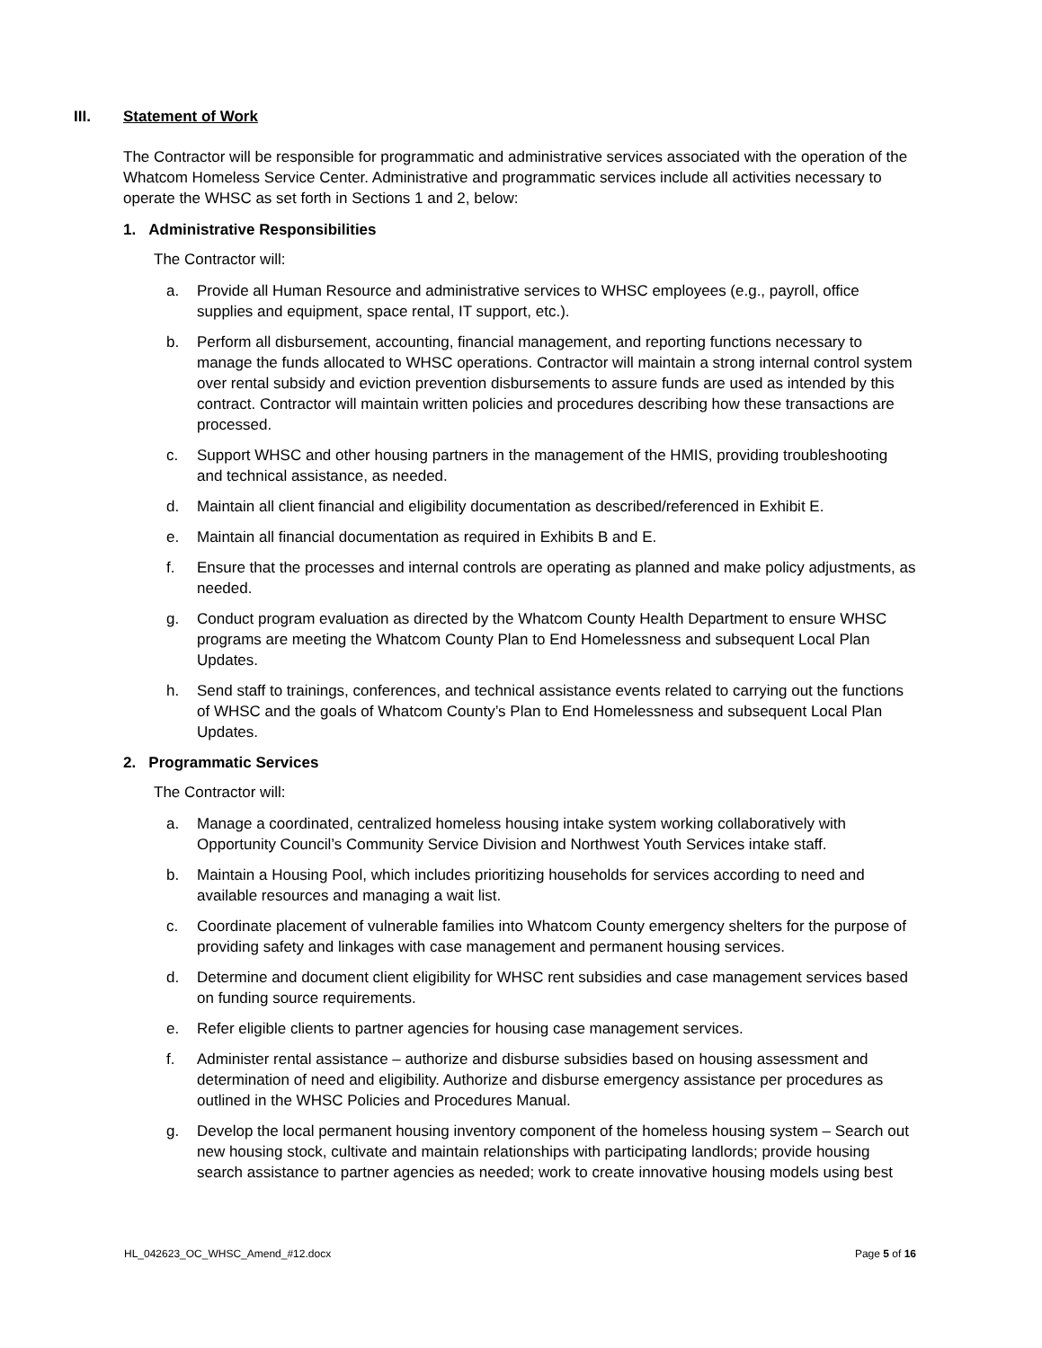III. Statement of Work
The Contractor will be responsible for programmatic and administrative services associated with the operation of the Whatcom Homeless Service Center. Administrative and programmatic services include all activities necessary to operate the WHSC as set forth in Sections 1 and 2, below:
1. Administrative Responsibilities
The Contractor will:
a. Provide all Human Resource and administrative services to WHSC employees (e.g., payroll, office supplies and equipment, space rental, IT support, etc.).
b. Perform all disbursement, accounting, financial management, and reporting functions necessary to manage the funds allocated to WHSC operations. Contractor will maintain a strong internal control system over rental subsidy and eviction prevention disbursements to assure funds are used as intended by this contract. Contractor will maintain written policies and procedures describing how these transactions are processed.
c. Support WHSC and other housing partners in the management of the HMIS, providing troubleshooting and technical assistance, as needed.
d. Maintain all client financial and eligibility documentation as described/referenced in Exhibit E.
e. Maintain all financial documentation as required in Exhibits B and E.
f. Ensure that the processes and internal controls are operating as planned and make policy adjustments, as needed.
g. Conduct program evaluation as directed by the Whatcom County Health Department to ensure WHSC programs are meeting the Whatcom County Plan to End Homelessness and subsequent Local Plan Updates.
h. Send staff to trainings, conferences, and technical assistance events related to carrying out the functions of WHSC and the goals of Whatcom County’s Plan to End Homelessness and subsequent Local Plan Updates.
2. Programmatic Services
The Contractor will:
a. Manage a coordinated, centralized homeless housing intake system working collaboratively with Opportunity Council’s Community Service Division and Northwest Youth Services intake staff.
b. Maintain a Housing Pool, which includes prioritizing households for services according to need and available resources and managing a wait list.
c. Coordinate placement of vulnerable families into Whatcom County emergency shelters for the purpose of providing safety and linkages with case management and permanent housing services.
d. Determine and document client eligibility for WHSC rent subsidies and case management services based on funding source requirements.
e. Refer eligible clients to partner agencies for housing case management services.
f. Administer rental assistance – authorize and disburse subsidies based on housing assessment and determination of need and eligibility. Authorize and disburse emergency assistance per procedures as outlined in the WHSC Policies and Procedures Manual.
g. Develop the local permanent housing inventory component of the homeless housing system – Search out new housing stock, cultivate and maintain relationships with participating landlords; provide housing search assistance to partner agencies as needed; work to create innovative housing models using best
HL_042623_OC_WHSC_Amend_#12.docx Page 5 of 16